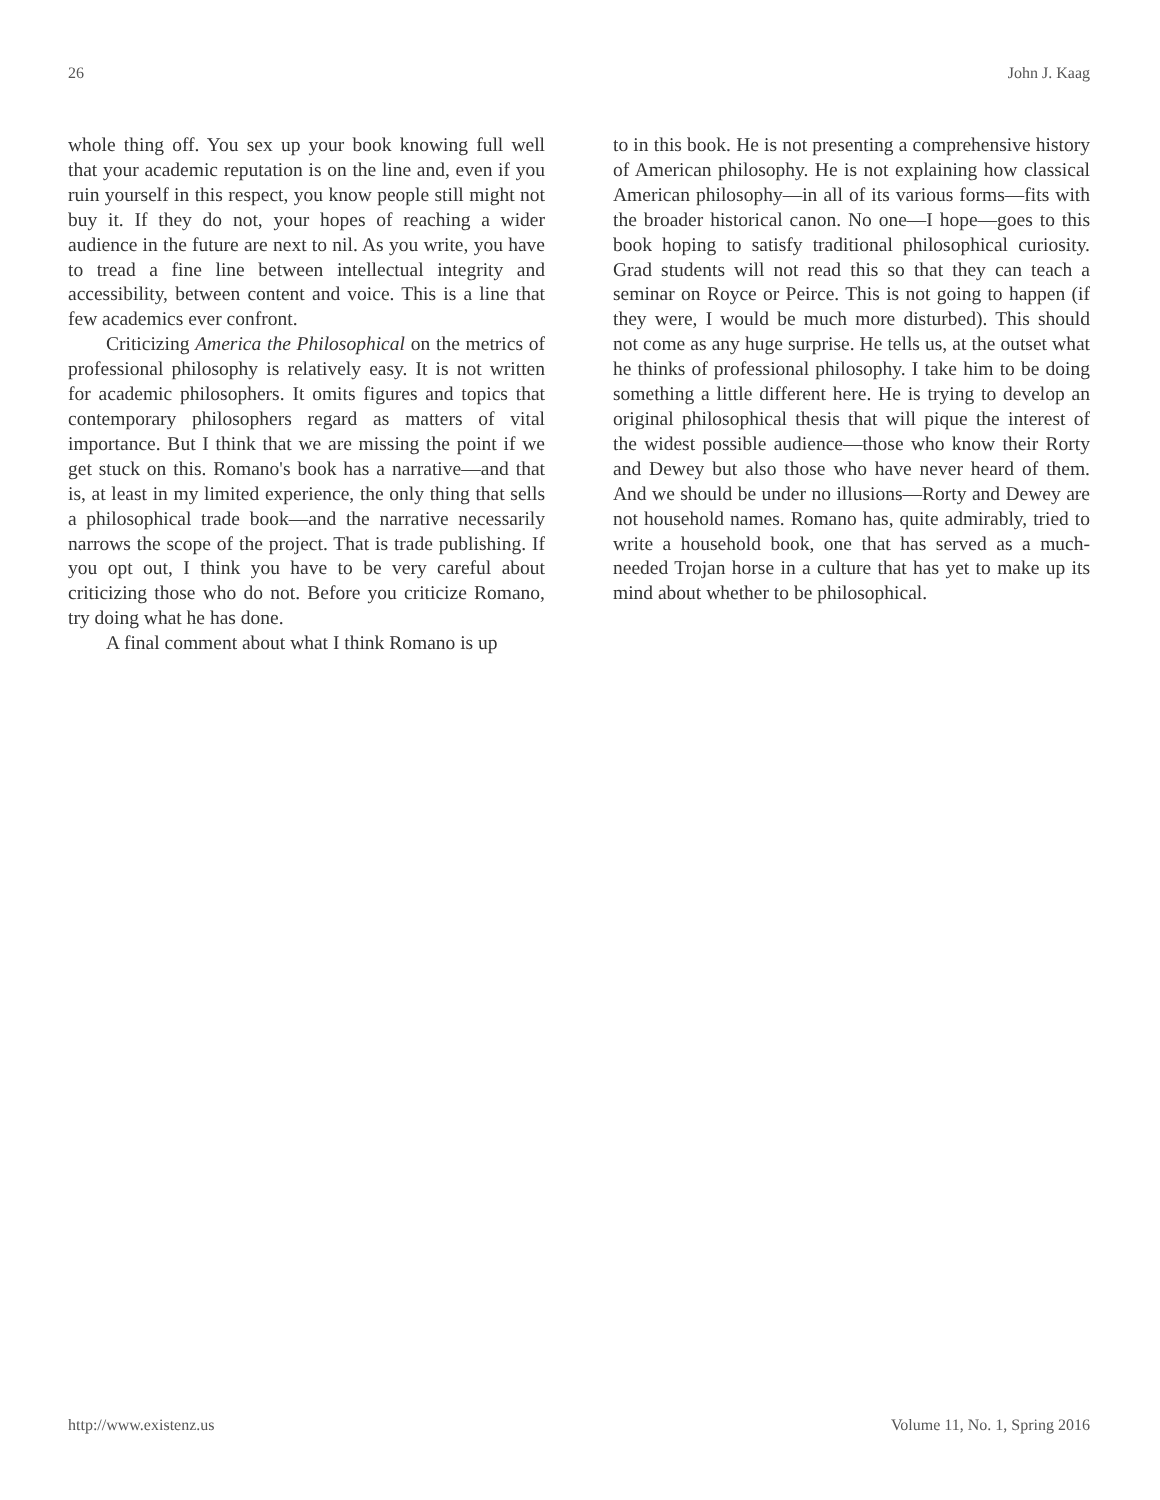26 John J. Kaag
whole thing off. You sex up your book knowing full well that your academic reputation is on the line and, even if you ruin yourself in this respect, you know people still might not buy it. If they do not, your hopes of reaching a wider audience in the future are next to nil. As you write, you have to tread a fine line between intellectual integrity and accessibility, between content and voice. This is a line that few academics ever confront.
Criticizing America the Philosophical on the metrics of professional philosophy is relatively easy. It is not written for academic philosophers. It omits figures and topics that contemporary philosophers regard as matters of vital importance. But I think that we are missing the point if we get stuck on this. Romano's book has a narrative—and that is, at least in my limited experience, the only thing that sells a philosophical trade book—and the narrative necessarily narrows the scope of the project. That is trade publishing. If you opt out, I think you have to be very careful about criticizing those who do not. Before you criticize Romano, try doing what he has done.
A final comment about what I think Romano is up
to in this book. He is not presenting a comprehensive history of American philosophy. He is not explaining how classical American philosophy—in all of its various forms—fits with the broader historical canon. No one—I hope—goes to this book hoping to satisfy traditional philosophical curiosity. Grad students will not read this so that they can teach a seminar on Royce or Peirce. This is not going to happen (if they were, I would be much more disturbed). This should not come as any huge surprise. He tells us, at the outset what he thinks of professional philosophy. I take him to be doing something a little different here. He is trying to develop an original philosophical thesis that will pique the interest of the widest possible audience—those who know their Rorty and Dewey but also those who have never heard of them. And we should be under no illusions—Rorty and Dewey are not household names. Romano has, quite admirably, tried to write a household book, one that has served as a much-needed Trojan horse in a culture that has yet to make up its mind about whether to be philosophical.
http://www.existenz.us Volume 11, No. 1, Spring 2016